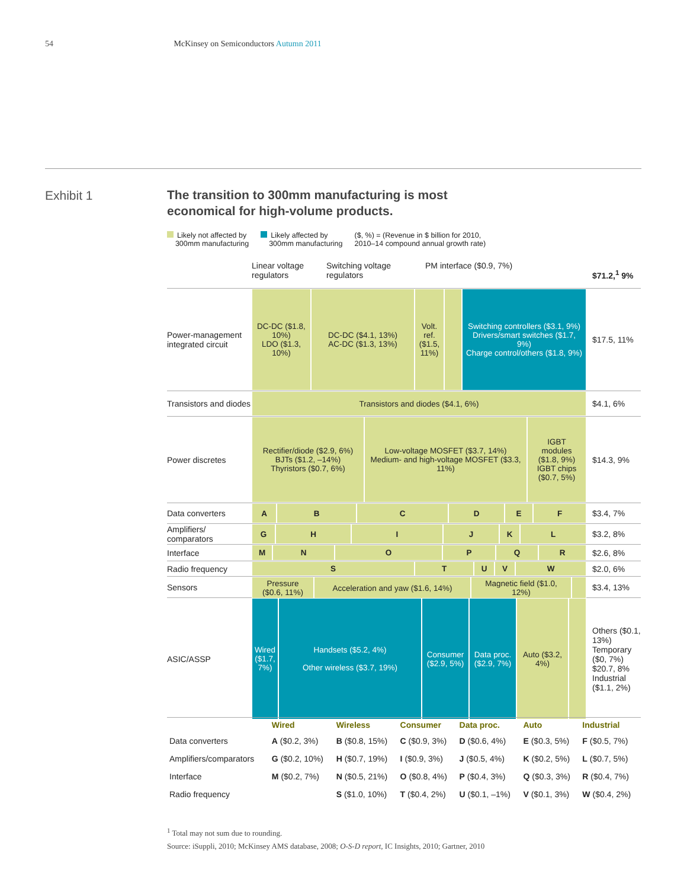54 McKinsey on Semiconductors Autumn 2011
Exhibit 1
The transition to 300mm manufacturing is most
economical for high-volume products.
Likely not affected by
300mm manufacturing
Likely affected by
300mm manufacturing
($, %) = (Revenue in $ billion for 2010,
2010–14 compound annual growth rate)
Linear voltage regulators
Switching voltage regulators
PM interface ($0.9, 7%) $71.2,<sup>1</sup> 9%
Power-management integrated circuit
DC-DC ($1.8, 10%)
LDO ($1.3, 10%)
DC-DC ($4.1, 13%)
AC-DC ($1.3, 13%)
Volt. ref. ($1.5, 11%)
Switching controllers ($3.1, 9%)
Drivers/smart switches ($1.7, 9%)
Charge control/others ($1.8, 9%)
$17.5, 11%
Transistors and diodes
Transistors and diodes ($4.1, 6%)
$4.1, 6%
Power discretes Rectifier/diode ($2.9, 6%)
BJTs ($1.2, –14%)
Thyristors ($0.7, 6%)
Low-voltage MOSFET ($3.7, 14%)
Medium- and high-voltage MOSFET ($3.3, 11%)
IGBT modules ($1.8, 9%)
IGBT chips ($0.7, 5%)
$14.3, 9%
Data converters A
B
C
D
E
F
$3.4, 7%
Amplifiers/ comparators
G
H
I
J
K
L
$3.2, 8%
Interface M
N
O
P
Q
R
$2.6, 8%
Radio frequency S
T
U
V
W
$2.0, 6%
Sensors Pressure ($0.6, 11%)
Acceleration and yaw ($1.6, 14%)
Magnetic field ($1.0, 12%)
$3.4, 13%
ASIC/ASSP Wired ($1.7, 7%)
Handsets ($5.2, 4%)
Other wireless ($3.7, 19%)
Consumer ($2.9, 5%)
Data proc. ($2.9, 7%)
Auto ($3.2, 4%)
Others ($0.1, 13%)
Temporary ($0, 7%)
$20.7, 8%
Industrial ($1.1, 2%)
| | Wired | Wireless | Consumer | Data proc. | Auto | Industrial |
| --- | --- | --- | --- | --- | --- | --- |
| Data converters | A ($0.2, 3%) | B ($0.8, 15%) | C ($0.9, 3%) | D ($0.6, 4%) | E ($0.3, 5%) | F ($0.5, 7%) |
| Amplifiers/comparators | G ($0.2, 10%) | H ($0.7, 19%) | I ($0.9, 3%) | J ($0.5, 4%) | K ($0.2, 5%) | L ($0.7, 5%) |
| Interface | M ($0.2, 7%) | N ($0.5, 21%) | O ($0.8, 4%) | P ($0.4, 3%) | Q ($0.3, 3%) | R ($0.4, 7%) |
| Radio frequency | | S ($1.0, 10%) | T ($0.4, 2%) | U ($0.1, –1%) | V ($0.1, 3%) | W ($0.4, 2%) |
<sup>1</sup> Total may not sum due to rounding.
Source: iSuppli, 2010; McKinsey AMS database, 2008; O-S-D report, IC Insights, 2010; Gartner, 2010